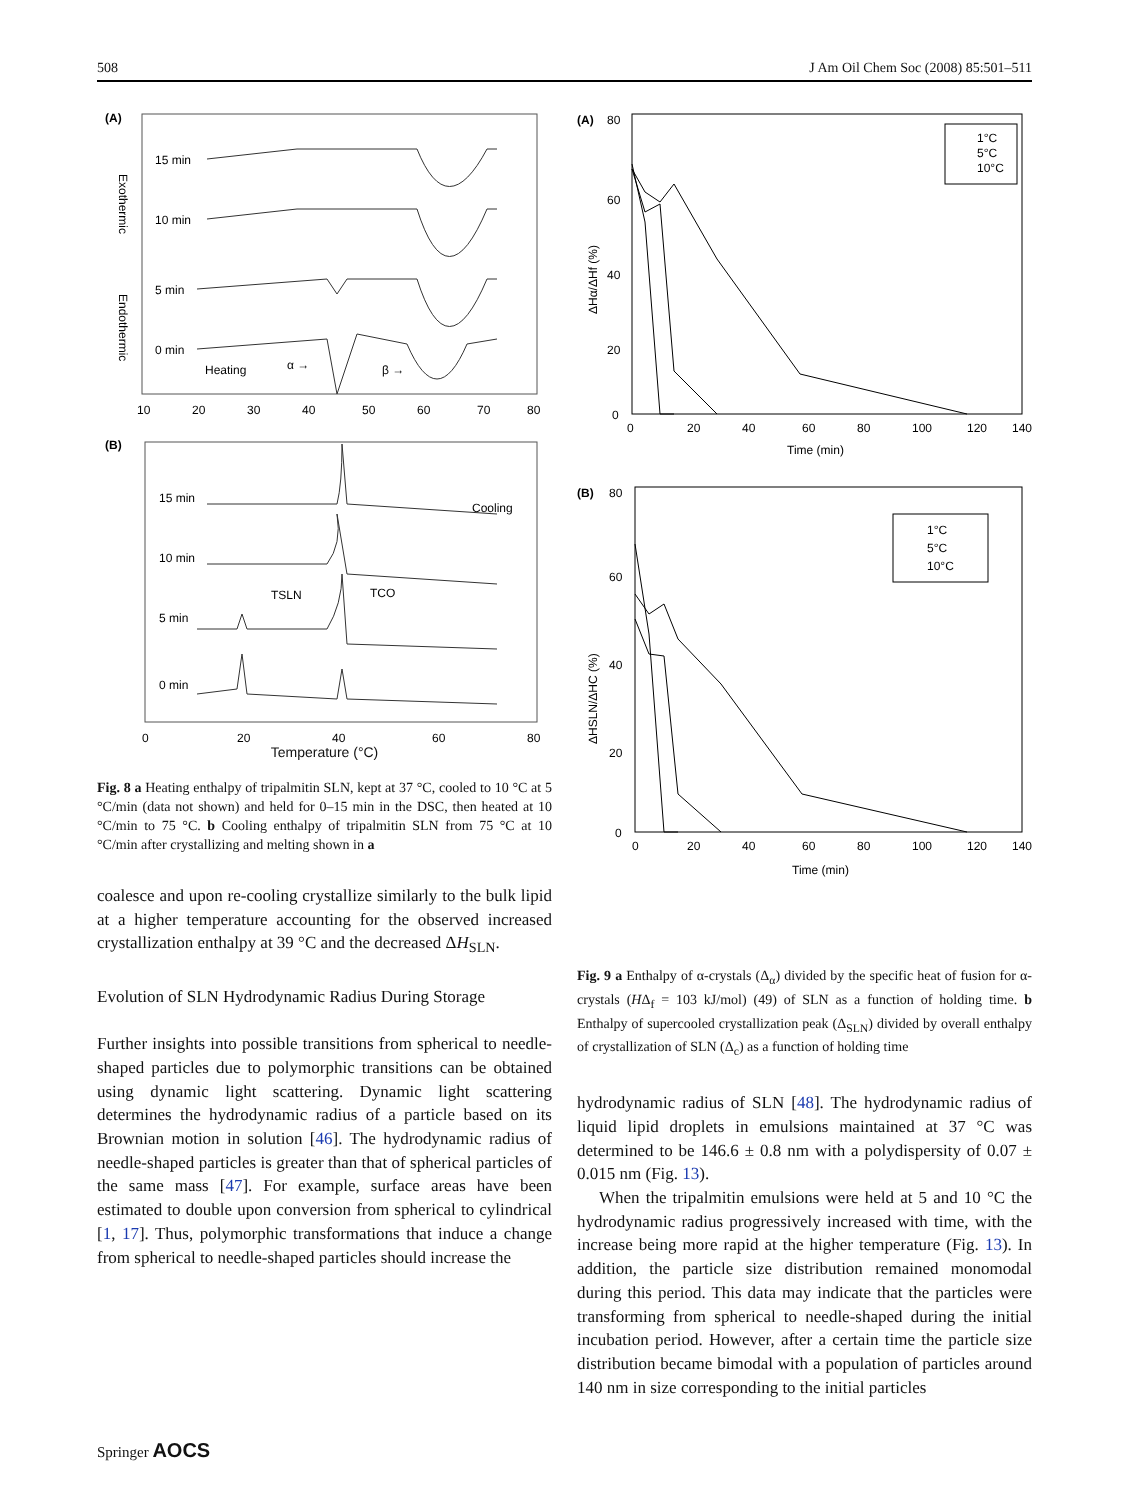508 J Am Oil Chem Soc (2008) 85:501–511
(A)
Exothermic
Endothermic
15 min
10 min
5 min
0 min
Heating
α →
β →
10
20
30
40
50
60
70
80
(B)
15 min
10 min
5 min
0 min
Cooling
TSLN
TCO
0
20
40
60
80
Temperature (°C)
Fig. 8 a Heating enthalpy of tripalmitin SLN, kept at 37 °C, cooled to 10 °C at 5 °C/min (data not shown) and held for 0–15 min in the DSC, then heated at 10 °C/min to 75 °C. b Cooling enthalpy of tripalmitin SLN from 75 °C at 10 °C/min after crystallizing and melting shown in a
coalesce and upon re-cooling crystallize similarly to the bulk lipid at a higher temperature accounting for the observed increased crystallization enthalpy at 39 °C and the decreased ΔH<sub>SLN</sub>.
Evolution of SLN Hydrodynamic Radius During Storage
Further insights into possible transitions from spherical to needle-shaped particles due to polymorphic transitions can be obtained using dynamic light scattering. Dynamic light scattering determines the hydrodynamic radius of a particle based on its Brownian motion in solution [46]. The hydrodynamic radius of needle-shaped particles is greater than that of spherical particles of the same mass [47]. For example, surface areas have been estimated to double upon conversion from spherical to cylindrical [1, 17]. Thus, polymorphic transformations that induce a change from spherical to needle-shaped particles should increase the
(A)
80
60
40
20
0
ΔHα/ΔHf (%)
1°C
5°C
10°C
0
20
40
60
80
100
120
140
Time (min)
(B)
80
60
40
20
0
ΔHSLN/ΔHC (%)
1°C
5°C
10°C
0
20
40
60
80
100
120
140
Time (min)
Fig. 9 a Enthalpy of α-crystals (Δ<sub>α</sub>) divided by the specific heat of fusion for α-crystals (HΔ<sub>f</sub> = 103 kJ/mol) (49) of SLN as a function of holding time. b Enthalpy of supercooled crystallization peak (Δ<sub>SLN</sub>) divided by overall enthalpy of crystallization of SLN (Δ<sub>c</sub>) as a function of holding time
hydrodynamic radius of SLN [48]. The hydrodynamic radius of liquid lipid droplets in emulsions maintained at 37 °C was determined to be 146.6 ± 0.8 nm with a polydispersity of 0.07 ± 0.015 nm (Fig. 13).
When the tripalmitin emulsions were held at 5 and 10 °C the hydrodynamic radius progressively increased with time, with the increase being more rapid at the higher temperature (Fig. 13). In addition, the particle size distribution remained monomodal during this period. This data may indicate that the particles were transforming from spherical to needle-shaped during the initial incubation period. However, after a certain time the particle size distribution became bimodal with a population of particles around 140 nm in size corresponding to the initial particles
Springer AOCS